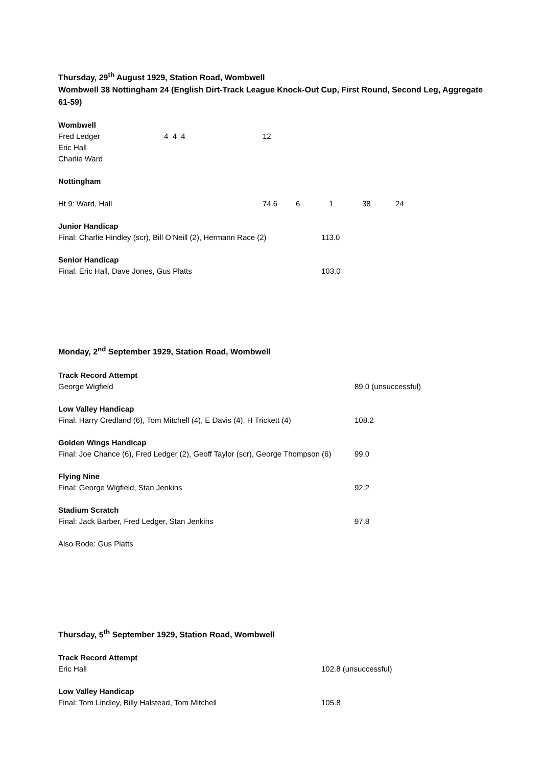Thursday, 29<sup>th</sup> August 1929, Station Road, Wombwell
Wombwell 38 Nottingham 24 (English Dirt-Track League Knock-Out Cup, First Round, Second Leg, Aggregate 61-59)
Wombwell
| Fred Ledger | 4 4 4 | 12 |
| Eric Hall | | |
| Charlie Ward | | |
Nottingham
| Ht 9: Ward, Hall | 74.6 | 6 | 1 | 38 | 24 |
Junior Handicap
Final: Charlie Hindley (scr), Bill O’Neill (2), Hermann Race (2) 113.0
Senior Handicap
Final: Eric Hall, Dave Jones, Gus Platts 103.0
Monday, 2<sup>nd</sup> September 1929, Station Road, Wombwell
Track Record Attempt
George Wigfield 89.0 (unsuccessful)
Low Valley Handicap
Final: Harry Credland (6), Tom Mitchell (4), E Davis (4), H Trickett (4) 108.2
Golden Wings Handicap
Final: Joe Chance (6), Fred Ledger (2), Geoff Taylor (scr), George Thompson (6) 99.0
Flying Nine
Final: George Wigfield, Stan Jenkins 92.2
Stadium Scratch
Final: Jack Barber, Fred Ledger, Stan Jenkins 97.8
Also Rode: Gus Platts
Thursday, 5<sup>th</sup> September 1929, Station Road, Wombwell
Track Record Attempt
Eric Hall 102.8 (unsuccessful)
Low Valley Handicap
Final: Tom Lindley, Billy Halstead, Tom Mitchell 105.8